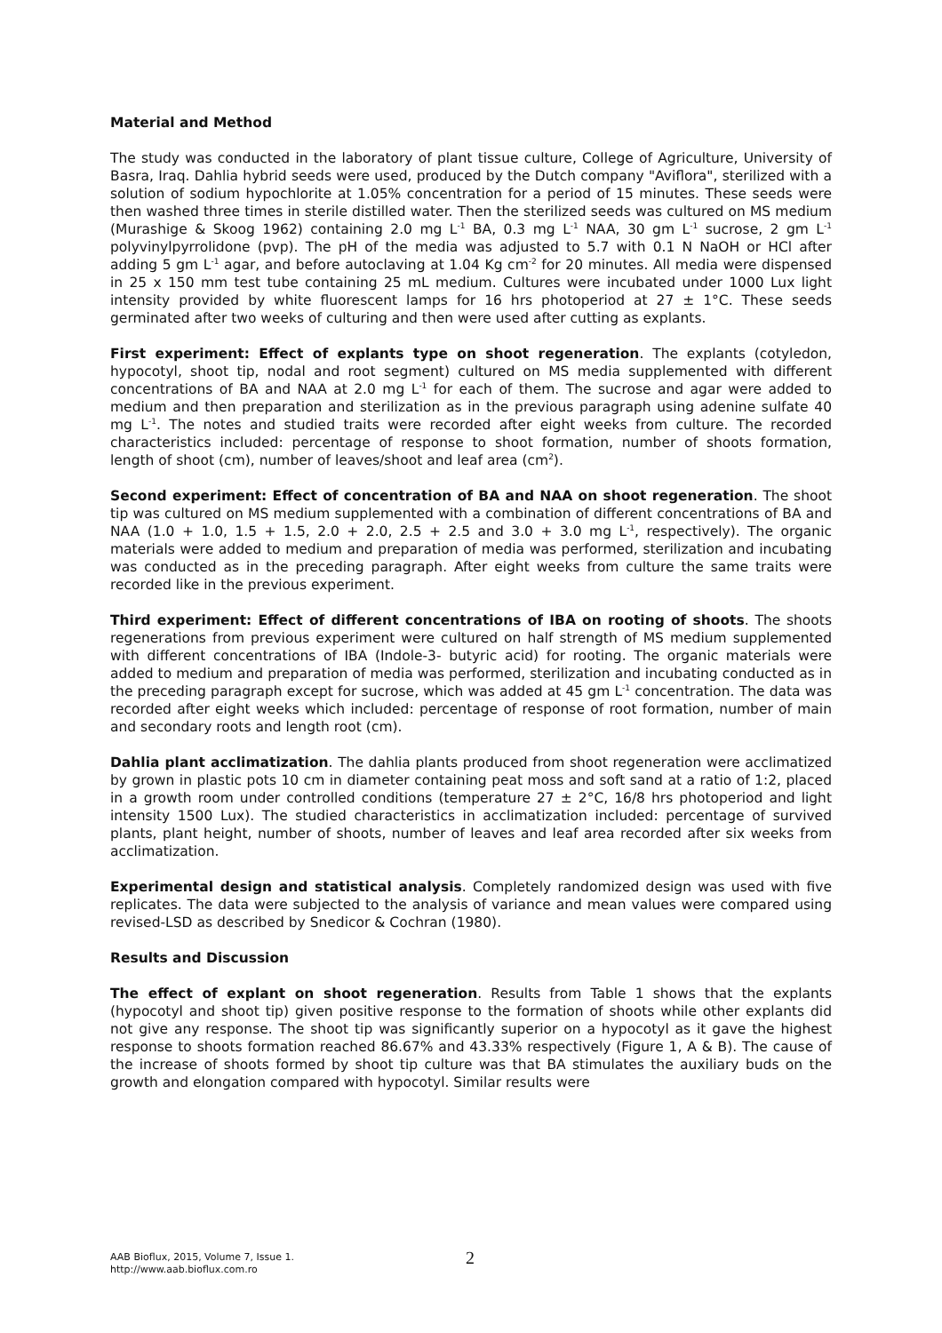Material and Method
The study was conducted in the laboratory of plant tissue culture, College of Agriculture, University of Basra, Iraq. Dahlia hybrid seeds were used, produced by the Dutch company "Aviflora", sterilized with a solution of sodium hypochlorite at 1.05% concentration for a period of 15 minutes. These seeds were then washed three times in sterile distilled water. Then the sterilized seeds was cultured on MS medium (Murashige & Skoog 1962) containing 2.0 mg L<sup>-1</sup> BA, 0.3 mg L<sup>-1</sup> NAA, 30 gm L<sup>-1</sup> sucrose, 2 gm L<sup>-1</sup> polyvinylpyrrolidone (pvp). The pH of the media was adjusted to 5.7 with 0.1 N NaOH or HCl after adding 5 gm L<sup>-1</sup> agar, and before autoclaving at 1.04 Kg cm<sup>-2</sup> for 20 minutes. All media were dispensed in 25 x 150 mm test tube containing 25 mL medium. Cultures were incubated under 1000 Lux light intensity provided by white fluorescent lamps for 16 hrs photoperiod at 27 ± 1°C. These seeds germinated after two weeks of culturing and then were used after cutting as explants.
First experiment: Effect of explants type on shoot regeneration. The explants (cotyledon, hypocotyl, shoot tip, nodal and root segment) cultured on MS media supplemented with different concentrations of BA and NAA at 2.0 mg L<sup>-1</sup> for each of them. The sucrose and agar were added to medium and then preparation and sterilization as in the previous paragraph using adenine sulfate 40 mg L<sup>-1</sup>. The notes and studied traits were recorded after eight weeks from culture. The recorded characteristics included: percentage of response to shoot formation, number of shoots formation, length of shoot (cm), number of leaves/shoot and leaf area (cm<sup>2</sup>).
Second experiment: Effect of concentration of BA and NAA on shoot regeneration. The shoot tip was cultured on MS medium supplemented with a combination of different concentrations of BA and NAA (1.0 + 1.0, 1.5 + 1.5, 2.0 + 2.0, 2.5 + 2.5 and 3.0 + 3.0 mg L<sup>-1</sup>, respectively). The organic materials were added to medium and preparation of media was performed, sterilization and incubating was conducted as in the preceding paragraph. After eight weeks from culture the same traits were recorded like in the previous experiment.
Third experiment: Effect of different concentrations of IBA on rooting of shoots. The shoots regenerations from previous experiment were cultured on half strength of MS medium supplemented with different concentrations of IBA (Indole-3- butyric acid) for rooting. The organic materials were added to medium and preparation of media was performed, sterilization and incubating conducted as in the preceding paragraph except for sucrose, which was added at 45 gm L<sup>-1</sup> concentration. The data was recorded after eight weeks which included: percentage of response of root formation, number of main and secondary roots and length root (cm).
Dahlia plant acclimatization. The dahlia plants produced from shoot regeneration were acclimatized by grown in plastic pots 10 cm in diameter containing peat moss and soft sand at a ratio of 1:2, placed in a growth room under controlled conditions (temperature 27 ± 2°C, 16/8 hrs photoperiod and light intensity 1500 Lux). The studied characteristics in acclimatization included: percentage of survived plants, plant height, number of shoots, number of leaves and leaf area recorded after six weeks from acclimatization.
Experimental design and statistical analysis. Completely randomized design was used with five replicates. The data were subjected to the analysis of variance and mean values were compared using revised-LSD as described by Snedicor & Cochran (1980).
Results and Discussion
The effect of explant on shoot regeneration. Results from Table 1 shows that the explants (hypocotyl and shoot tip) given positive response to the formation of shoots while other explants did not give any response. The shoot tip was significantly superior on a hypocotyl as it gave the highest response to shoots formation reached 86.67% and 43.33% respectively (Figure 1, A & B). The cause of the increase of shoots formed by shoot tip culture was that BA stimulates the auxiliary buds on the growth and elongation compared with hypocotyl. Similar results were
AAB Bioflux, 2015, Volume 7, Issue 1.
http://www.aab.bioflux.com.ro
2